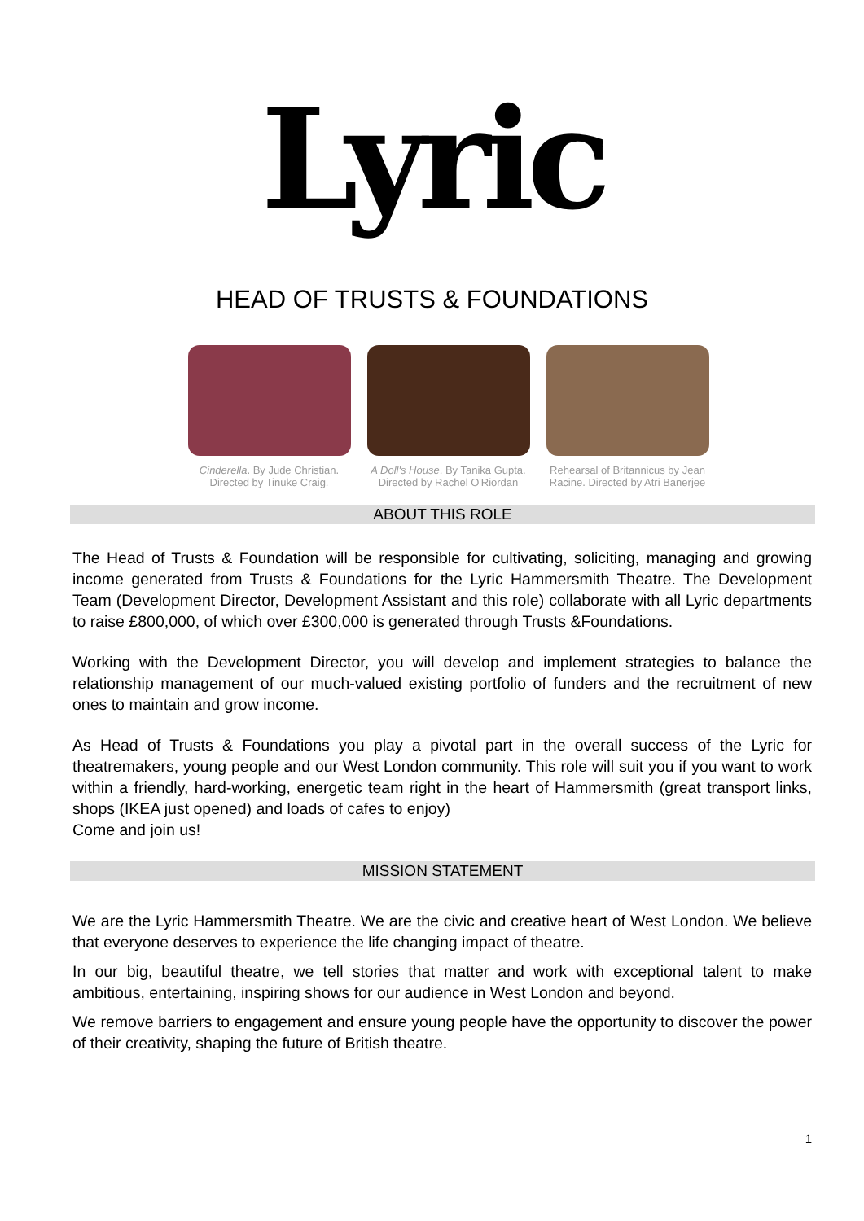Lyric
HEAD OF TRUSTS & FOUNDATIONS
Cinderella. By Jude Christian.
Directed by Tinuke Craig.
A Doll's House. By Tanika Gupta. Directed by Rachel O'Riordan
Rehearsal of Britannicus by Jean Racine. Directed by Atri Banerjee
ABOUT THIS ROLE
The Head of Trusts & Foundation will be responsible for cultivating, soliciting, managing and growing income generated from Trusts & Foundations for the Lyric Hammersmith Theatre. The Development Team (Development Director, Development Assistant and this role) collaborate with all Lyric departments to raise £800,000, of which over £300,000 is generated through Trusts &Foundations.
Working with the Development Director, you will develop and implement strategies to balance the relationship management of our much-valued existing portfolio of funders and the recruitment of new ones to maintain and grow income.
As Head of Trusts & Foundations you play a pivotal part in the overall success of the Lyric for theatremakers, young people and our West London community. This role will suit you if you want to work within a friendly, hard-working, energetic team right in the heart of Hammersmith (great transport links, shops (IKEA just opened) and loads of cafes to enjoy)
Come and join us!
MISSION STATEMENT
We are the Lyric Hammersmith Theatre. We are the civic and creative heart of West London. We believe that everyone deserves to experience the life changing impact of theatre.
In our big, beautiful theatre, we tell stories that matter and work with exceptional talent to make ambitious, entertaining, inspiring shows for our audience in West London and beyond.
We remove barriers to engagement and ensure young people have the opportunity to discover the power of their creativity, shaping the future of British theatre.
1